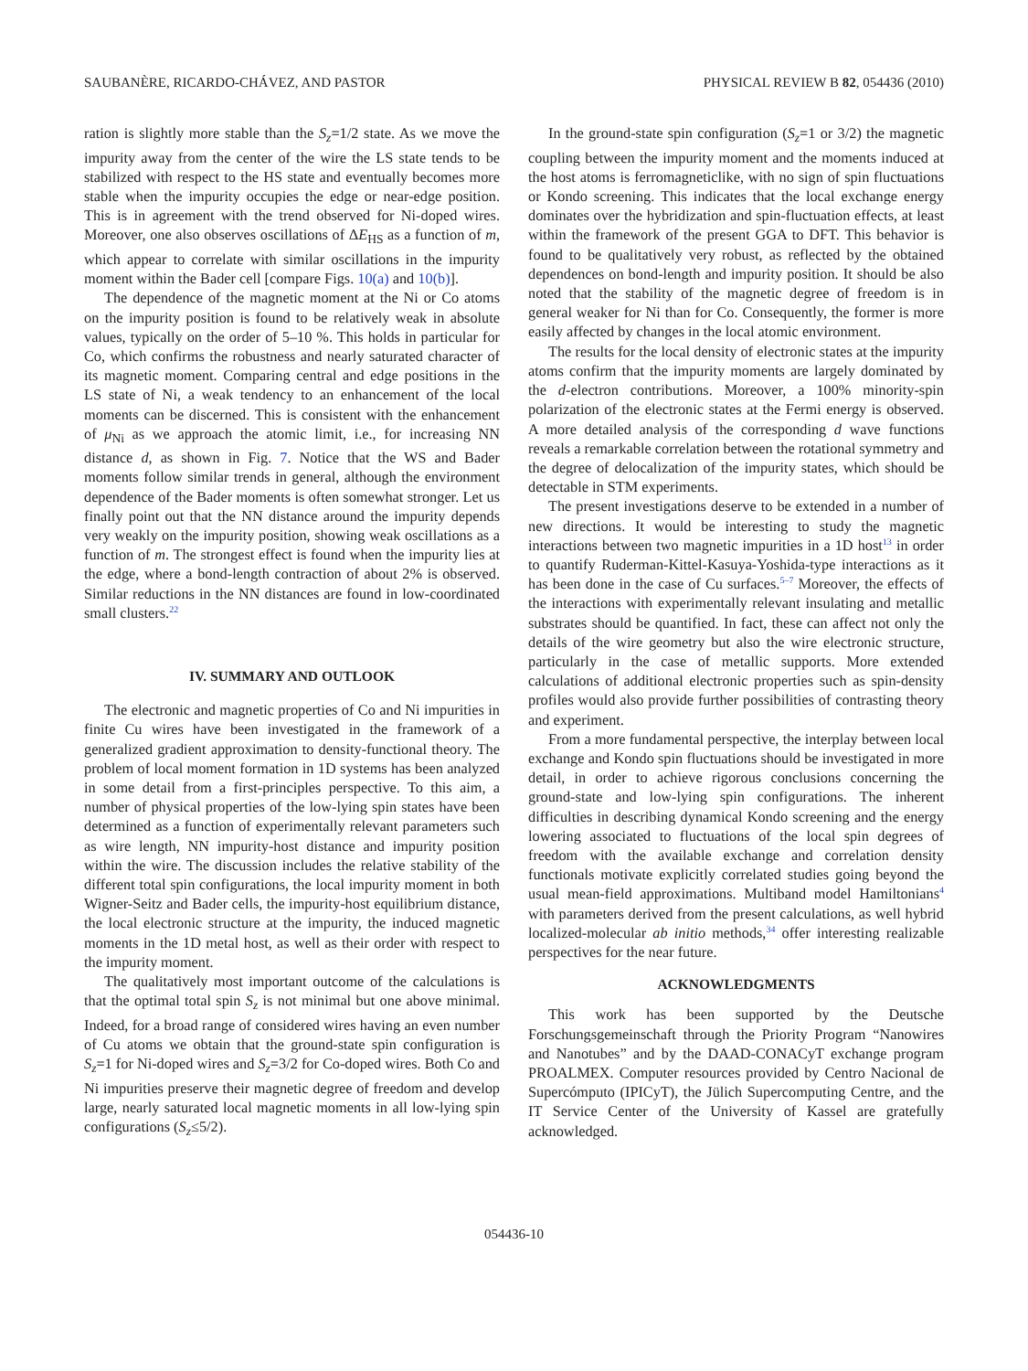SAUBANÈRE, RICARDO-CHÁVEZ, AND PASTOR PHYSICAL REVIEW B 82, 054436 (2010)
ration is slightly more stable than the S<sub>z</sub>=1/2 state. As we move the impurity away from the center of the wire the LS state tends to be stabilized with respect to the HS state and eventually becomes more stable when the impurity occupies the edge or near-edge position. This is in agreement with the trend observed for Ni-doped wires. Moreover, one also observes oscillations of ΔE<sub>HS</sub> as a function of m, which appear to correlate with similar oscillations in the impurity moment within the Bader cell [compare Figs. 10(a) and 10(b)].
The dependence of the magnetic moment at the Ni or Co atoms on the impurity position is found to be relatively weak in absolute values, typically on the order of 5–10 %. This holds in particular for Co, which confirms the robustness and nearly saturated character of its magnetic moment. Comparing central and edge positions in the LS state of Ni, a weak tendency to an enhancement of the local moments can be discerned. This is consistent with the enhancement of μ<sub>Ni</sub> as we approach the atomic limit, i.e., for increasing NN distance d, as shown in Fig. 7. Notice that the WS and Bader moments follow similar trends in general, although the environment dependence of the Bader moments is often somewhat stronger. Let us finally point out that the NN distance around the impurity depends very weakly on the impurity position, showing weak oscillations as a function of m. The strongest effect is found when the impurity lies at the edge, where a bond-length contraction of about 2% is observed. Similar reductions in the NN distances are found in low-coordinated small clusters.<sup>22</sup>
IV. SUMMARY AND OUTLOOK
The electronic and magnetic properties of Co and Ni impurities in finite Cu wires have been investigated in the framework of a generalized gradient approximation to density-functional theory. The problem of local moment formation in 1D systems has been analyzed in some detail from a first-principles perspective. To this aim, a number of physical properties of the low-lying spin states have been determined as a function of experimentally relevant parameters such as wire length, NN impurity-host distance and impurity position within the wire. The discussion includes the relative stability of the different total spin configurations, the local impurity moment in both Wigner-Seitz and Bader cells, the impurity-host equilibrium distance, the local electronic structure at the impurity, the induced magnetic moments in the 1D metal host, as well as their order with respect to the impurity moment.
The qualitatively most important outcome of the calculations is that the optimal total spin S<sub>z</sub> is not minimal but one above minimal. Indeed, for a broad range of considered wires having an even number of Cu atoms we obtain that the ground-state spin configuration is S<sub>z</sub>=1 for Ni-doped wires and S<sub>z</sub>=3/2 for Co-doped wires. Both Co and Ni impurities preserve their magnetic degree of freedom and develop large, nearly saturated local magnetic moments in all low-lying spin configurations (S<sub>z</sub>≤5/2).
In the ground-state spin configuration (S<sub>z</sub>=1 or 3/2) the magnetic coupling between the impurity moment and the moments induced at the host atoms is ferromagneticlike, with no sign of spin fluctuations or Kondo screening. This indicates that the local exchange energy dominates over the hybridization and spin-fluctuation effects, at least within the framework of the present GGA to DFT. This behavior is found to be qualitatively very robust, as reflected by the obtained dependences on bond-length and impurity position. It should be also noted that the stability of the magnetic degree of freedom is in general weaker for Ni than for Co. Consequently, the former is more easily affected by changes in the local atomic environment.
The results for the local density of electronic states at the impurity atoms confirm that the impurity moments are largely dominated by the d-electron contributions. Moreover, a 100% minority-spin polarization of the electronic states at the Fermi energy is observed. A more detailed analysis of the corresponding d wave functions reveals a remarkable correlation between the rotational symmetry and the degree of delocalization of the impurity states, which should be detectable in STM experiments.
The present investigations deserve to be extended in a number of new directions. It would be interesting to study the magnetic interactions between two magnetic impurities in a 1D host<sup>13</sup> in order to quantify Ruderman-Kittel-Kasuya-Yoshida-type interactions as it has been done in the case of Cu surfaces.<sup>5–7</sup> Moreover, the effects of the interactions with experimentally relevant insulating and metallic substrates should be quantified. In fact, these can affect not only the details of the wire geometry but also the wire electronic structure, particularly in the case of metallic supports. More extended calculations of additional electronic properties such as spin-density profiles would also provide further possibilities of contrasting theory and experiment.
From a more fundamental perspective, the interplay between local exchange and Kondo spin fluctuations should be investigated in more detail, in order to achieve rigorous conclusions concerning the ground-state and low-lying spin configurations. The inherent difficulties in describing dynamical Kondo screening and the energy lowering associated to fluctuations of the local spin degrees of freedom with the available exchange and correlation density functionals motivate explicitly correlated studies going beyond the usual mean-field approximations. Multiband model Hamiltonians<sup>4</sup> with parameters derived from the present calculations, as well hybrid localized-molecular ab initio methods,<sup>34</sup> offer interesting realizable perspectives for the near future.
ACKNOWLEDGMENTS
This work has been supported by the Deutsche Forschungsgemeinschaft through the Priority Program “Nanowires and Nanotubes” and by the DAAD-CONACyT exchange program PROALMEX. Computer resources provided by Centro Nacional de Supercómputo (IPICyT), the Jülich Supercomputing Centre, and the IT Service Center of the University of Kassel are gratefully acknowledged.
054436-10